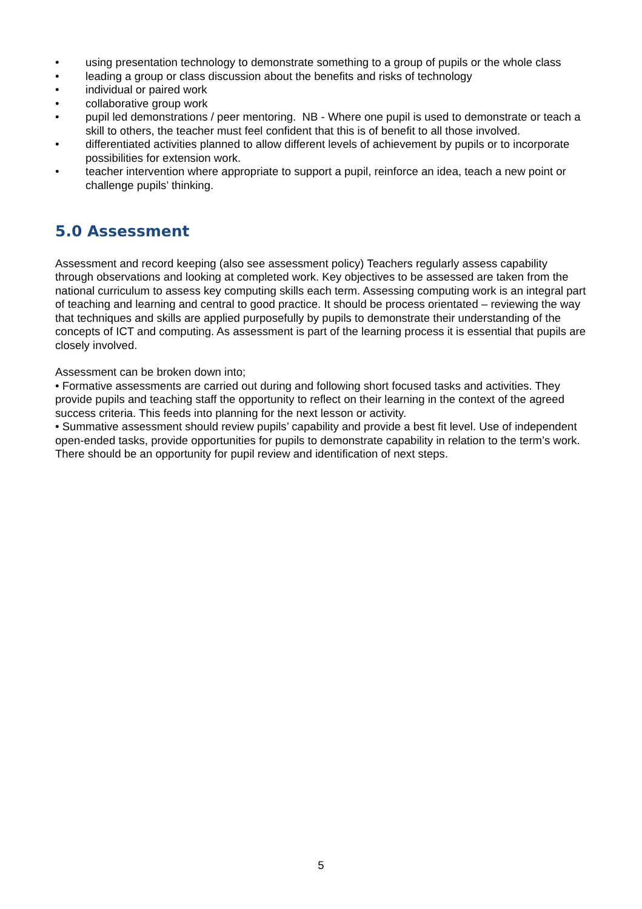• using presentation technology to demonstrate something to a group of pupils or the whole class
• leading a group or class discussion about the benefits and risks of technology
• individual or paired work
• collaborative group work
• pupil led demonstrations / peer mentoring. NB - Where one pupil is used to demonstrate or teach a skill to others, the teacher must feel confident that this is of benefit to all those involved.
• differentiated activities planned to allow different levels of achievement by pupils or to incorporate possibilities for extension work.
• teacher intervention where appropriate to support a pupil, reinforce an idea, teach a new point or challenge pupils’ thinking.
5.0 Assessment
Assessment and record keeping (also see assessment policy) Teachers regularly assess capability through observations and looking at completed work. Key objectives to be assessed are taken from the national curriculum to assess key computing skills each term. Assessing computing work is an integral part of teaching and learning and central to good practice. It should be process orientated – reviewing the way that techniques and skills are applied purposefully by pupils to demonstrate their understanding of the concepts of ICT and computing. As assessment is part of the learning process it is essential that pupils are closely involved.
Assessment can be broken down into;
• Formative assessments are carried out during and following short focused tasks and activities. They provide pupils and teaching staff the opportunity to reflect on their learning in the context of the agreed success criteria. This feeds into planning for the next lesson or activity.
• Summative assessment should review pupils’ capability and provide a best fit level. Use of independent open-ended tasks, provide opportunities for pupils to demonstrate capability in relation to the term’s work. There should be an opportunity for pupil review and identification of next steps.
5